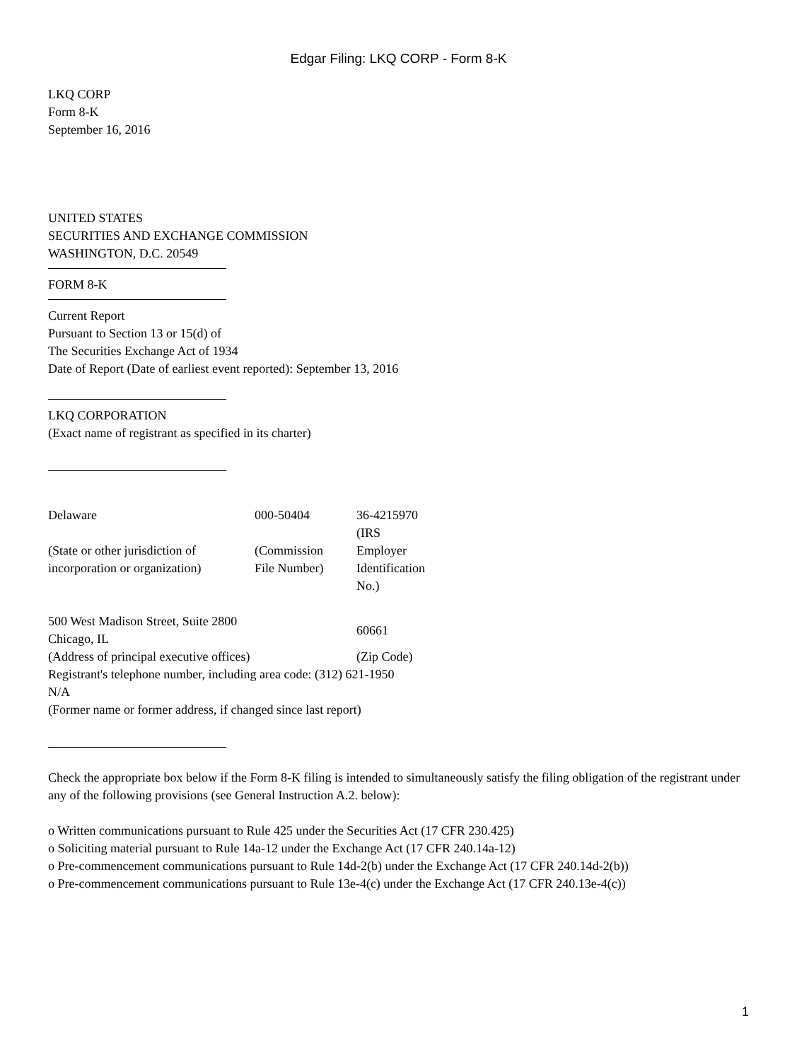Edgar Filing: LKQ CORP - Form 8-K
LKQ CORP
Form 8-K
September 16, 2016
UNITED STATES
SECURITIES AND EXCHANGE COMMISSION
WASHINGTON, D.C. 20549
FORM 8-K
Current Report
Pursuant to Section 13 or 15(d) of
The Securities Exchange Act of 1934
Date of Report (Date of earliest event reported): September 13, 2016
LKQ CORPORATION
(Exact name of registrant as specified in its charter)
| Delaware | 000-50404 | 36-4215970 |
| (State or other jurisdiction of incorporation or organization) | (Commission File Number) | (IRS Employer Identification No.) |
| 500 West Madison Street, Suite 2800 Chicago, IL | 60661 |
| (Address of principal executive offices) | (Zip Code) |
Registrant's telephone number, including area code: (312) 621-1950
N/A
(Former name or former address, if changed since last report)
Check the appropriate box below if the Form 8-K filing is intended to simultaneously satisfy the filing obligation of the registrant under any of the following provisions (see General Instruction A.2. below):
o Written communications pursuant to Rule 425 under the Securities Act (17 CFR 230.425)
o Soliciting material pursuant to Rule 14a-12 under the Exchange Act (17 CFR 240.14a-12)
o Pre-commencement communications pursuant to Rule 14d-2(b) under the Exchange Act (17 CFR 240.14d-2(b))
o Pre-commencement communications pursuant to Rule 13e-4(c) under the Exchange Act (17 CFR 240.13e-4(c))
1